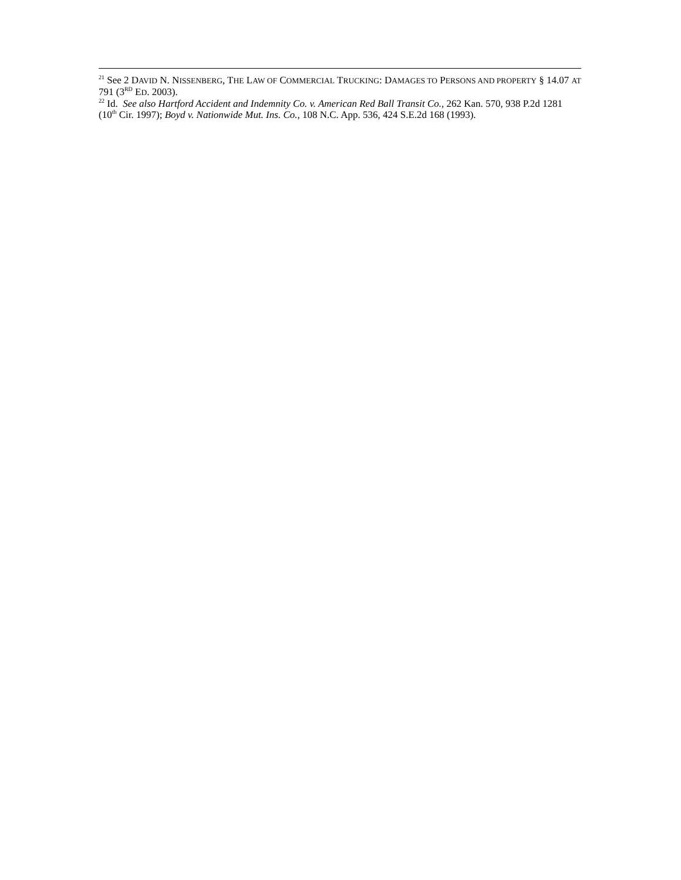<sup>21</sup> See 2 DAVID N. NISSENBERG, THE LAW OF COMMERCIAL TRUCKING: DAMAGES TO PERSONS AND PROPERTY § 14.07 AT 791 (3<sup>RD</sup> ED. 2003).
<sup>22</sup> Id. See also Hartford Accident and Indemnity Co. v. American Red Ball Transit Co., 262 Kan. 570, 938 P.2d 1281 (10<sup>th</sup> Cir. 1997); Boyd v. Nationwide Mut. Ins. Co., 108 N.C. App. 536, 424 S.E.2d 168 (1993).